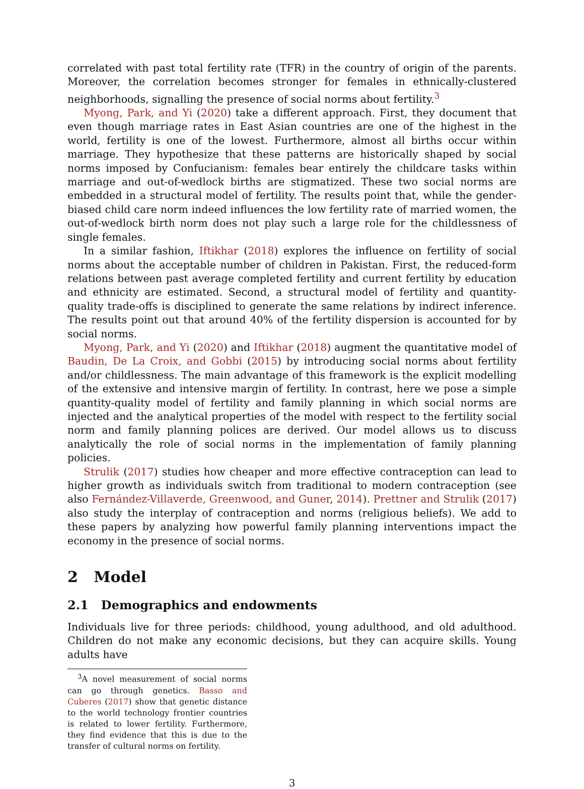correlated with past total fertility rate (TFR) in the country of origin of the parents. Moreover, the correlation becomes stronger for females in ethnically-clustered neighborhoods, signalling the presence of social norms about fertility.<sup>3</sup>
Myong, Park, and Yi (2020) take a different approach. First, they document that even though marriage rates in East Asian countries are one of the highest in the world, fertility is one of the lowest. Furthermore, almost all births occur within marriage. They hypothesize that these patterns are historically shaped by social norms imposed by Confucianism: females bear entirely the childcare tasks within marriage and out-of-wedlock births are stigmatized. These two social norms are embedded in a structural model of fertility. The results point that, while the gender-biased child care norm indeed influences the low fertility rate of married women, the out-of-wedlock birth norm does not play such a large role for the childlessness of single females.
In a similar fashion, Iftikhar (2018) explores the influence on fertility of social norms about the acceptable number of children in Pakistan. First, the reduced-form relations between past average completed fertility and current fertility by education and ethnicity are estimated. Second, a structural model of fertility and quantity-quality trade-offs is disciplined to generate the same relations by indirect inference. The results point out that around 40% of the fertility dispersion is accounted for by social norms.
Myong, Park, and Yi (2020) and Iftikhar (2018) augment the quantitative model of Baudin, De La Croix, and Gobbi (2015) by introducing social norms about fertility and/or childlessness. The main advantage of this framework is the explicit modelling of the extensive and intensive margin of fertility. In contrast, here we pose a simple quantity-quality model of fertility and family planning in which social norms are injected and the analytical properties of the model with respect to the fertility social norm and family planning polices are derived. Our model allows us to discuss analytically the role of social norms in the implementation of family planning policies.
Strulik (2017) studies how cheaper and more effective contraception can lead to higher growth as individuals switch from traditional to modern contraception (see also Fernández-Villaverde, Greenwood, and Guner, 2014). Prettner and Strulik (2017) also study the interplay of contraception and norms (religious beliefs). We add to these papers by analyzing how powerful family planning interventions impact the economy in the presence of social norms.
2 Model
2.1 Demographics and endowments
Individuals live for three periods: childhood, young adulthood, and old adulthood. Children do not make any economic decisions, but they can acquire skills. Young adults have
<sup>3</sup> A novel measurement of social norms can go through genetics. Basso and Cuberes (2017) show that genetic distance to the world technology frontier countries is related to lower fertility. Furthermore, they find evidence that this is due to the transfer of cultural norms on fertility.
3